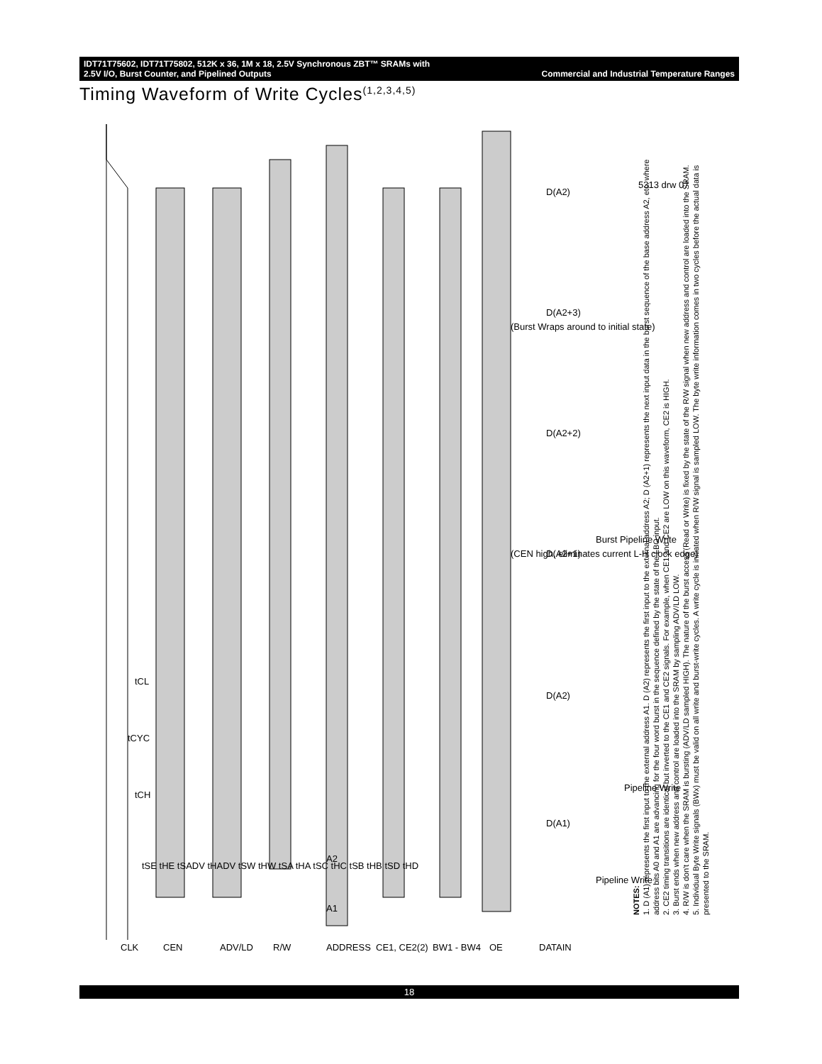IDT71T75602, IDT71T75802, 512K x 36, 1M x 18, 2.5V Synchronous ZBT™ SRAMs with
2.5V I/O, Burst Counter, and Pipelined Outputs Commercial and Industrial Temperature Ranges
Timing Waveform of Write Cycles<sup>(1,2,3,4,5)</sup>
CLK
CEN
ADV/LD
R/W
ADDRESS
CE1, CE2(2)
BW1 - BW4
OE
DATAIN
D(A1)
D(A2)
D(A2+1)
D(A2+2)
D(A2+3)
D(A2)
(CEN high, eliminates current L-H clock edge)
(Burst Wraps around to initial state)
Pipeline Write
Pipeline Write
Burst Pipeline Write
5313 drw 07
tCYC
tCL
tCH
tSE tHE tSADV tHADV tSW tHW tSA tHA tSC tHC tSB tHB tSD tHD
A1
A2
NOTES:
1. D (A1) represents the first input to the external address A1. D (A2) represents the first input to the external address A2; D (A2+1) represents the next input data in the burst sequence of the base address A2, etc. where address bits A0 and A1 are advancing for the four word burst in the sequence defined by the state of the LBO input.
2. CE2 timing transitions are identical but inverted to the CE1 and CE2 signals. For example, when CE1 and CE2 are LOW on this waveform, CE2 is HIGH.
3. Burst ends when new address and control are loaded into the SRAM by sampling ADV/LD LOW.
4. R/W is don't care when the SRAM is bursting (ADV/LD sampled HIGH). The nature of the burst access (Read or Write) is fixed by the state of the R/W signal when new address and control are loaded into the SRAM.
5. Individual Byte Write signals (BWx) must be valid on all write and burst-write cycles. A write cycle is initiated when R/W signal is sampled LOW. The byte write information comes in two cycles before the actual data is presented to the SRAM.
18